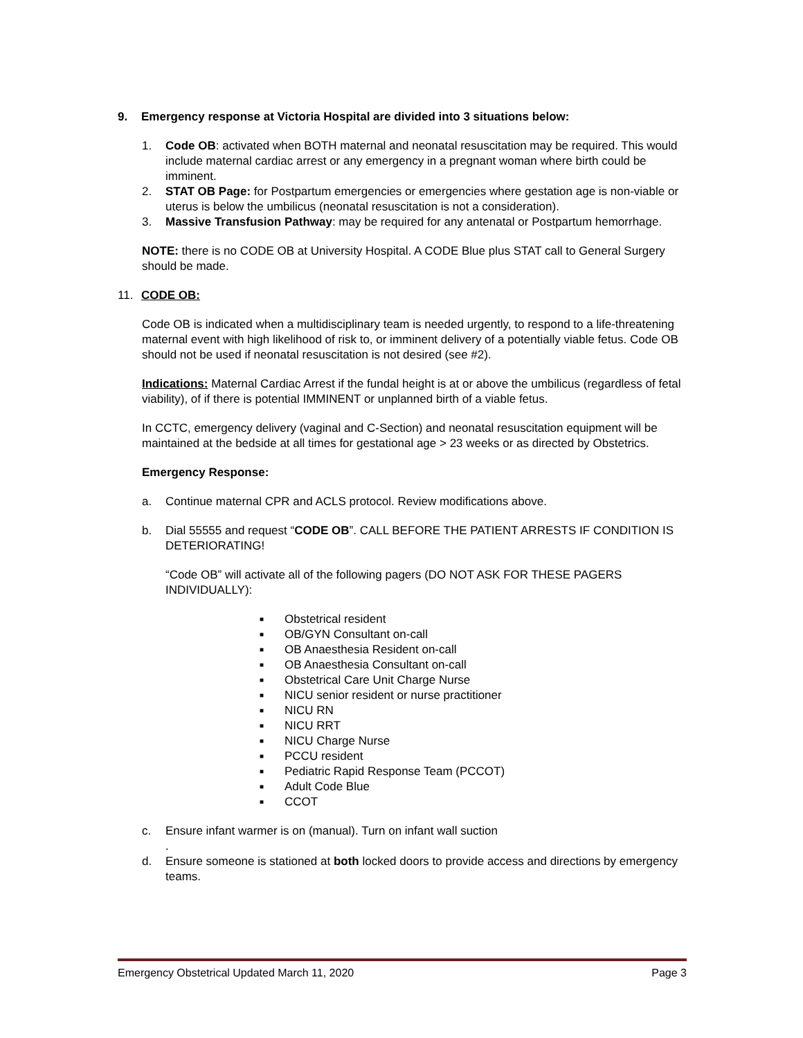9. Emergency response at Victoria Hospital are divided into 3 situations below:
1. Code OB: activated when BOTH maternal and neonatal resuscitation may be required. This would include maternal cardiac arrest or any emergency in a pregnant woman where birth could be imminent.
2. STAT OB Page: for Postpartum emergencies or emergencies where gestation age is non-viable or uterus is below the umbilicus (neonatal resuscitation is not a consideration).
3. Massive Transfusion Pathway: may be required for any antenatal or Postpartum hemorrhage.
NOTE: there is no CODE OB at University Hospital. A CODE Blue plus STAT call to General Surgery should be made.
11. CODE OB:
Code OB is indicated when a multidisciplinary team is needed urgently, to respond to a life-threatening maternal event with high likelihood of risk to, or imminent delivery of a potentially viable fetus. Code OB should not be used if neonatal resuscitation is not desired (see #2).
Indications: Maternal Cardiac Arrest if the fundal height is at or above the umbilicus (regardless of fetal viability), of if there is potential IMMINENT or unplanned birth of a viable fetus.
In CCTC, emergency delivery (vaginal and C-Section) and neonatal resuscitation equipment will be maintained at the bedside at all times for gestational age > 23 weeks or as directed by Obstetrics.
Emergency Response:
a. Continue maternal CPR and ACLS protocol. Review modifications above.
b. Dial 55555 and request “CODE OB”. CALL BEFORE THE PATIENT ARRESTS IF CONDITION IS DETERIORATING!
“Code OB” will activate all of the following pagers (DO NOT ASK FOR THESE PAGERS INDIVIDUALLY):
■ Obstetrical resident
■ OB/GYN Consultant on-call
■ OB Anaesthesia Resident on-call
■ OB Anaesthesia Consultant on-call
■ Obstetrical Care Unit Charge Nurse
■ NICU senior resident or nurse practitioner
■ NICU RN
■ NICU RRT
■ NICU Charge Nurse
■ PCCU resident
■ Pediatric Rapid Response Team (PCCOT)
■ Adult Code Blue
■ CCOT
c. Ensure infant warmer is on (manual). Turn on infant wall suction
.
d. Ensure someone is stationed at both locked doors to provide access and directions by emergency teams.
Emergency Obstetrical Updated March 11, 2020 Page 3